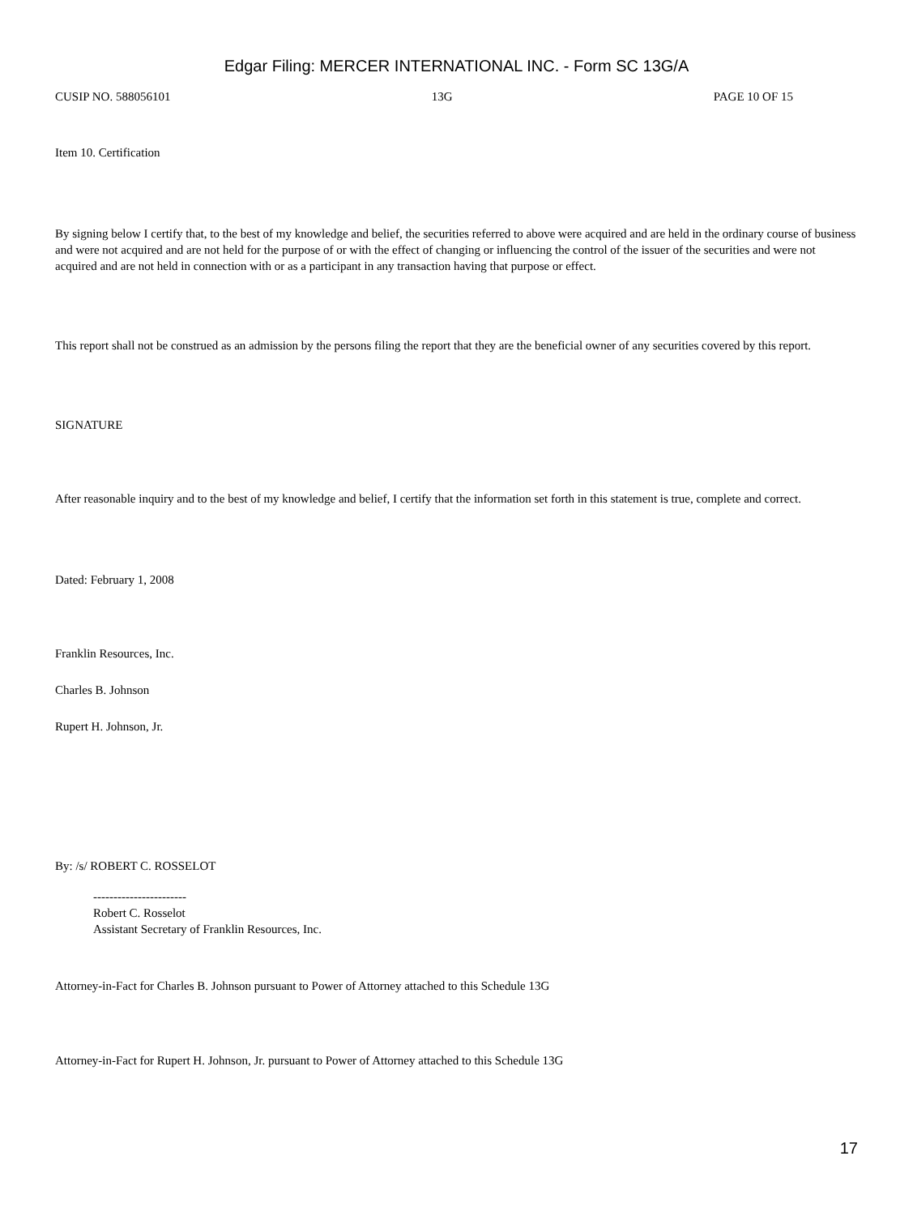Edgar Filing: MERCER INTERNATIONAL INC. - Form SC 13G/A
CUSIP NO. 588056101 13G PAGE 10 OF 15
Item 10. Certification
By signing below I certify that, to the best of my knowledge and belief, the securities referred to above were acquired and are held in the ordinary course of business and were not acquired and are not held for the purpose of or with the effect of changing or influencing the control of the issuer of the securities and were not acquired and are not held in connection with or as a participant in any transaction having that purpose or effect.
This report shall not be construed as an admission by the persons filing the report that they are the beneficial owner of any securities covered by this report.
SIGNATURE
After reasonable inquiry and to the best of my knowledge and belief, I certify that the information set forth in this statement is true, complete and correct.
Dated: February 1, 2008
Franklin Resources, Inc.
Charles B. Johnson
Rupert H. Johnson, Jr.
By: /s/ ROBERT C. ROSSELOT
-----------------------
Robert C. Rosselot
Assistant Secretary of Franklin Resources, Inc.
Attorney-in-Fact for Charles B. Johnson pursuant to Power of Attorney attached to this Schedule 13G
Attorney-in-Fact for Rupert H. Johnson, Jr. pursuant to Power of Attorney attached to this Schedule 13G
17